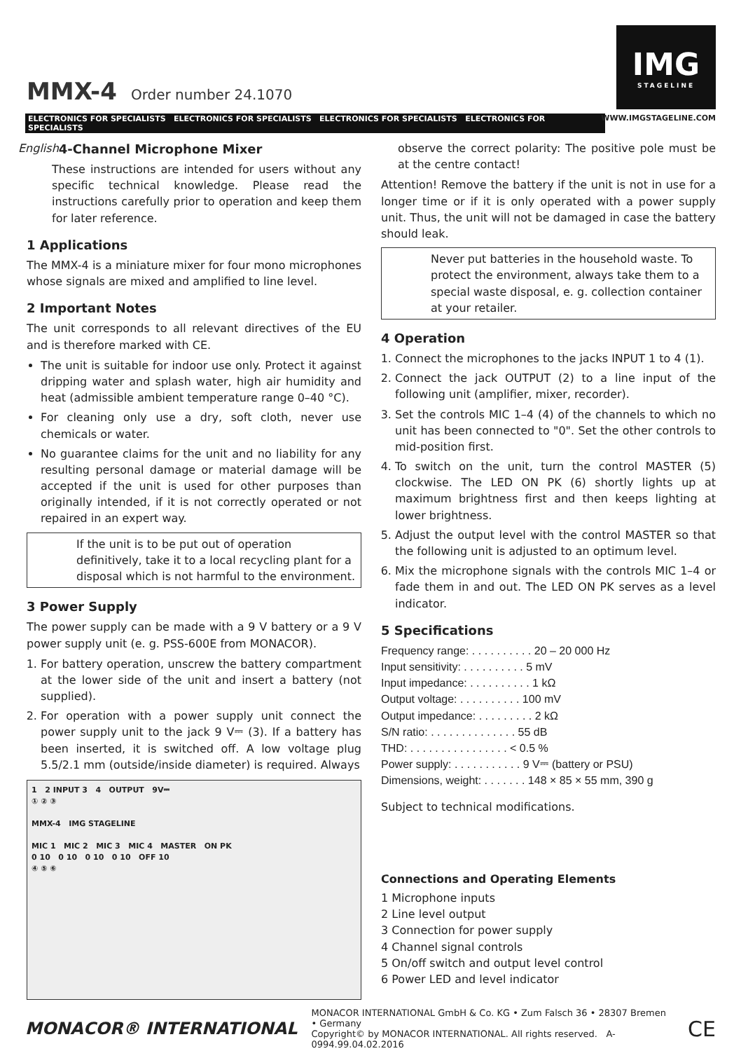MMX-4 Order number 24.1070
IMG
STAGELINE
ELECTRONICS FOR SPECIALISTS ELECTRONICS FOR SPECIALISTS ELECTRONICS FOR SPECIALISTS ELECTRONICS FOR SPECIALISTS WWW.IMGSTAGELINE.COM
English
4-Channel Microphone Mixer
These instructions are intended for users without any specific technical knowledge. Please read the instructions carefully prior to operation and keep them for later reference.
1 Applications
The MMX-4 is a miniature mixer for four mono microphones whose signals are mixed and amplified to line level.
2 Important Notes
The unit corresponds to all relevant directives of the EU and is therefore marked with CE.
The unit is suitable for indoor use only. Protect it against dripping water and splash water, high air humidity and heat (admissible ambient temperature range 0–40 °C).
For cleaning only use a dry, soft cloth, never use chemicals or water.
No guarantee claims for the unit and no liability for any resulting personal damage or material damage will be accepted if the unit is used for other purposes than originally intended, if it is not correctly operated or not repaired in an expert way.
If the unit is to be put out of operation definitively, take it to a local recycling plant for a disposal which is not harmful to the environment.
3 Power Supply
The power supply can be made with a 9 V battery or a 9 V power supply unit (e. g. PSS-600E from MONACOR).
1. For battery operation, unscrew the battery compartment at the lower side of the unit and insert a battery (not supplied).
2. For operation with a power supply unit connect the power supply unit to the jack 9 V⎓ (3). If a battery has been inserted, it is switched off. A low voltage plug 5.5/2.1 mm (outside/inside diameter) is required. Always
1 2 INPUT 3 4 OUTPUT 9V⎓
① ② ③
MMX-4 IMG STAGELINE
MIC 1 MIC 2 MIC 3 MIC 4 MASTER ON PK
0 10 0 10 0 10 0 10 OFF 10
④ ⑤ ⑥
observe the correct polarity: The positive pole must be at the centre contact!
Attention! Remove the battery if the unit is not in use for a longer time or if it is only operated with a power supply unit. Thus, the unit will not be damaged in case the battery should leak.
Never put batteries in the household waste. To protect the environment, always take them to a special waste disposal, e. g. collection container at your retailer.
4 Operation
1. Connect the microphones to the jacks INPUT 1 to 4 (1).
2. Connect the jack OUTPUT (2) to a line input of the following unit (amplifier, mixer, recorder).
3. Set the controls MIC 1–4 (4) of the channels to which no unit has been connected to "0". Set the other controls to mid-position first.
4. To switch on the unit, turn the control MASTER (5) clockwise. The LED ON PK (6) shortly lights up at maximum brightness first and then keeps lighting at lower brightness.
5. Adjust the output level with the control MASTER so that the following unit is adjusted to an optimum level.
6. Mix the microphone signals with the controls MIC 1–4 or fade them in and out. The LED ON PK serves as a level indicator.
5 Specifications
Frequency range: . . . . . . . . . . 20 – 20 000 Hz
Input sensitivity: . . . . . . . . . . 5 mV
Input impedance: . . . . . . . . . . 1 kΩ
Output voltage: . . . . . . . . . . 100 mV
Output impedance: . . . . . . . . . 2 kΩ
S/N ratio: . . . . . . . . . . . . . . 55 dB
THD: . . . . . . . . . . . . . . . . < 0.5 %
Power supply: . . . . . . . . . . . 9 V⎓ (battery or PSU)
Dimensions, weight: . . . . . . . 148 × 85 × 55 mm, 390 g
Subject to technical modifications.
Connections and Operating Elements
1 Microphone inputs
2 Line level output
3 Connection for power supply
4 Channel signal controls
5 On/off switch and output level control
6 Power LED and level indicator
MONACOR® INTERNATIONAL
MONACOR INTERNATIONAL GmbH & Co. KG • Zum Falsch 36 • 28307 Bremen • Germany
Copyright© by MONACOR INTERNATIONAL. All rights reserved. A-0994.99.04.02.2016
CE